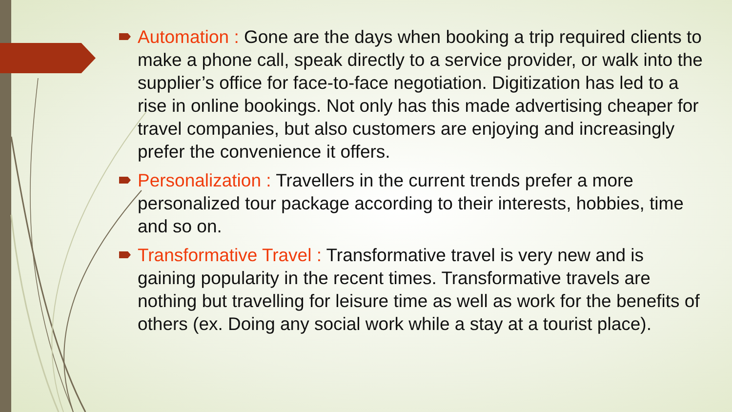Automation : Gone are the days when booking a trip required clients to make a phone call, speak directly to a service provider, or walk into the supplier’s office for face-to-face negotiation. Digitization has led to a rise in online bookings. Not only has this made advertising cheaper for travel companies, but also customers are enjoying and increasingly prefer the convenience it offers.
Personalization : Travellers in the current trends prefer a more personalized tour package according to their interests, hobbies, time and so on.
Transformative Travel : Transformative travel is very new and is gaining popularity in the recent times. Transformative travels are nothing but travelling for leisure time as well as work for the benefits of others (ex. Doing any social work while a stay at a tourist place).